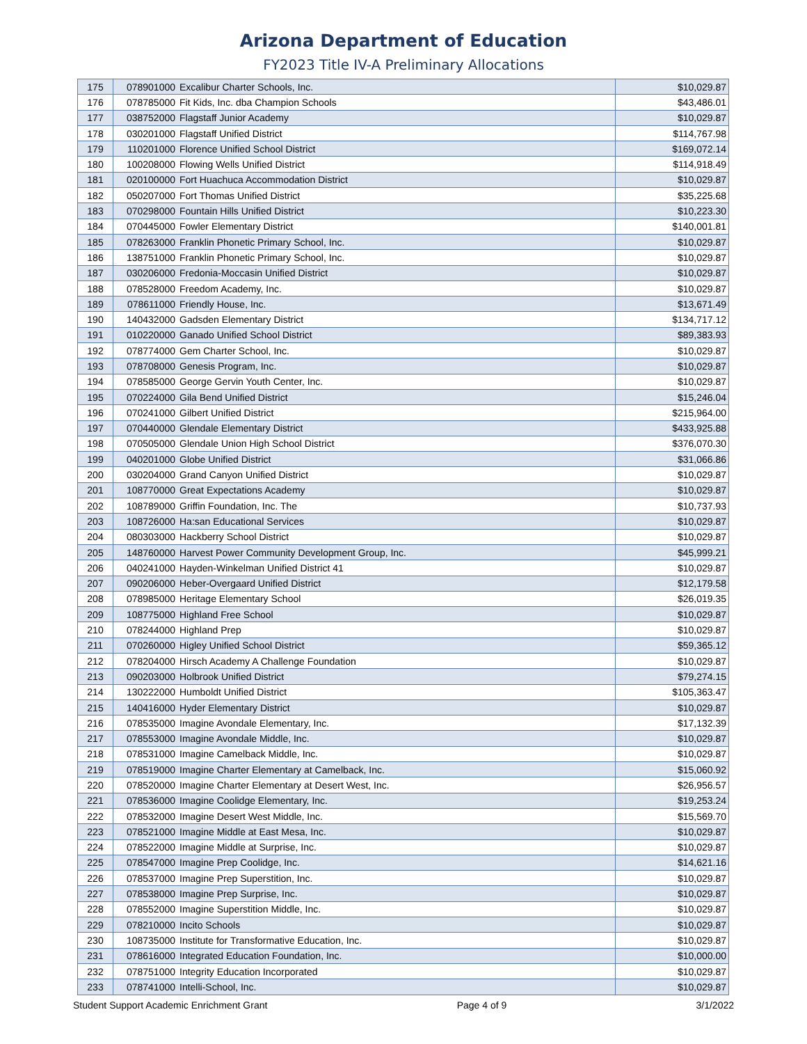Arizona Department of Education
FY2023 Title IV-A Preliminary Allocations
| 175 | 078901000 | Excalibur Charter Schools, Inc. | $10,029.87 |
| 176 | 078785000 | Fit Kids, Inc. dba Champion Schools | $43,486.01 |
| 177 | 038752000 | Flagstaff Junior Academy | $10,029.87 |
| 178 | 030201000 | Flagstaff Unified District | $114,767.98 |
| 179 | 110201000 | Florence Unified School District | $169,072.14 |
| 180 | 100208000 | Flowing Wells Unified District | $114,918.49 |
| 181 | 020100000 | Fort Huachuca Accommodation District | $10,029.87 |
| 182 | 050207000 | Fort Thomas Unified District | $35,225.68 |
| 183 | 070298000 | Fountain Hills Unified District | $10,223.30 |
| 184 | 070445000 | Fowler Elementary District | $140,001.81 |
| 185 | 078263000 | Franklin Phonetic Primary School, Inc. | $10,029.87 |
| 186 | 138751000 | Franklin Phonetic Primary School, Inc. | $10,029.87 |
| 187 | 030206000 | Fredonia-Moccasin Unified District | $10,029.87 |
| 188 | 078528000 | Freedom Academy, Inc. | $10,029.87 |
| 189 | 078611000 | Friendly House, Inc. | $13,671.49 |
| 190 | 140432000 | Gadsden Elementary District | $134,717.12 |
| 191 | 010220000 | Ganado Unified School District | $89,383.93 |
| 192 | 078774000 | Gem Charter School, Inc. | $10,029.87 |
| 193 | 078708000 | Genesis Program, Inc. | $10,029.87 |
| 194 | 078585000 | George Gervin Youth Center, Inc. | $10,029.87 |
| 195 | 070224000 | Gila Bend Unified District | $15,246.04 |
| 196 | 070241000 | Gilbert Unified District | $215,964.00 |
| 197 | 070440000 | Glendale Elementary District | $433,925.88 |
| 198 | 070505000 | Glendale Union High School District | $376,070.30 |
| 199 | 040201000 | Globe Unified District | $31,066.86 |
| 200 | 030204000 | Grand Canyon Unified District | $10,029.87 |
| 201 | 108770000 | Great Expectations Academy | $10,029.87 |
| 202 | 108789000 | Griffin Foundation, Inc. The | $10,737.93 |
| 203 | 108726000 | Ha:san Educational Services | $10,029.87 |
| 204 | 080303000 | Hackberry School District | $10,029.87 |
| 205 | 148760000 | Harvest Power Community Development Group, Inc. | $45,999.21 |
| 206 | 040241000 | Hayden-Winkelman Unified District 41 | $10,029.87 |
| 207 | 090206000 | Heber-Overgaard Unified District | $12,179.58 |
| 208 | 078985000 | Heritage Elementary School | $26,019.35 |
| 209 | 108775000 | Highland Free School | $10,029.87 |
| 210 | 078244000 | Highland Prep | $10,029.87 |
| 211 | 070260000 | Higley Unified School District | $59,365.12 |
| 212 | 078204000 | Hirsch Academy A Challenge Foundation | $10,029.87 |
| 213 | 090203000 | Holbrook Unified District | $79,274.15 |
| 214 | 130222000 | Humboldt Unified District | $105,363.47 |
| 215 | 140416000 | Hyder Elementary District | $10,029.87 |
| 216 | 078535000 | Imagine Avondale Elementary, Inc. | $17,132.39 |
| 217 | 078553000 | Imagine Avondale Middle, Inc. | $10,029.87 |
| 218 | 078531000 | Imagine Camelback Middle, Inc. | $10,029.87 |
| 219 | 078519000 | Imagine Charter Elementary at Camelback, Inc. | $15,060.92 |
| 220 | 078520000 | Imagine Charter Elementary at Desert West, Inc. | $26,956.57 |
| 221 | 078536000 | Imagine Coolidge Elementary, Inc. | $19,253.24 |
| 222 | 078532000 | Imagine Desert West Middle, Inc. | $15,569.70 |
| 223 | 078521000 | Imagine Middle at East Mesa, Inc. | $10,029.87 |
| 224 | 078522000 | Imagine Middle at Surprise, Inc. | $10,029.87 |
| 225 | 078547000 | Imagine Prep Coolidge, Inc. | $14,621.16 |
| 226 | 078537000 | Imagine Prep Superstition, Inc. | $10,029.87 |
| 227 | 078538000 | Imagine Prep Surprise, Inc. | $10,029.87 |
| 228 | 078552000 | Imagine Superstition Middle, Inc. | $10,029.87 |
| 229 | 078210000 | Incito Schools | $10,029.87 |
| 230 | 108735000 | Institute for Transformative Education, Inc. | $10,029.87 |
| 231 | 078616000 | Integrated Education Foundation, Inc. | $10,000.00 |
| 232 | 078751000 | Integrity Education Incorporated | $10,029.87 |
| 233 | 078741000 | Intelli-School, Inc. | $10,029.87 |
Student Support Academic Enrichment Grant Page 4 of 9 3/1/2022